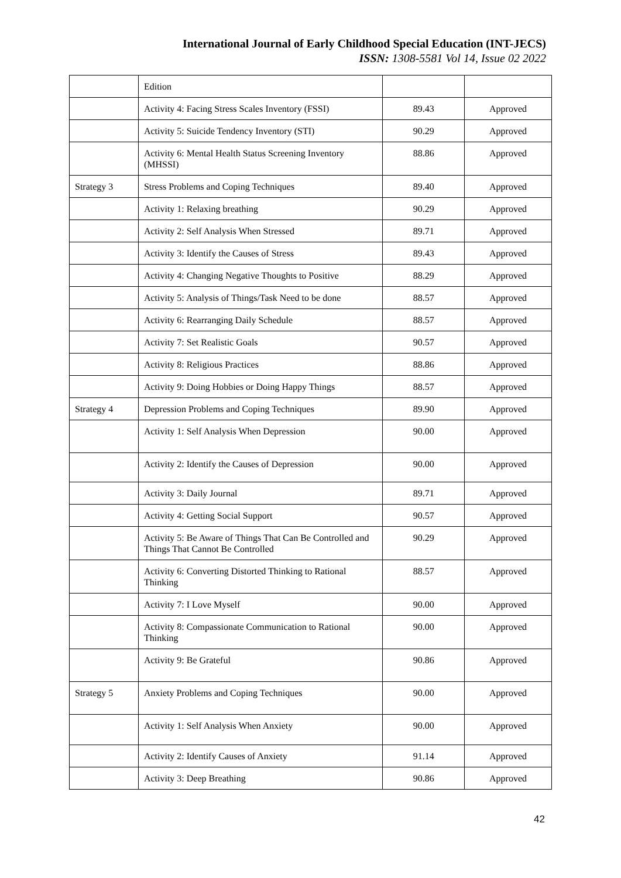International Journal of Early Childhood Special Education (INT-JECS)
ISSN: 1308-5581 Vol 14, Issue 02 2022
| | Edition | | |
| | Activity 4: Facing Stress Scales Inventory (FSSI) | 89.43 | Approved |
| | Activity 5: Suicide Tendency Inventory (STI) | 90.29 | Approved |
| | Activity 6: Mental Health Status Screening Inventory (MHSSI) | 88.86 | Approved |
| Strategy 3 | Stress Problems and Coping Techniques | 89.40 | Approved |
| | Activity 1: Relaxing breathing | 90.29 | Approved |
| | Activity 2: Self Analysis When Stressed | 89.71 | Approved |
| | Activity 3: Identify the Causes of Stress | 89.43 | Approved |
| | Activity 4: Changing Negative Thoughts to Positive | 88.29 | Approved |
| | Activity 5: Analysis of Things/Task Need to be done | 88.57 | Approved |
| | Activity 6: Rearranging Daily Schedule | 88.57 | Approved |
| | Activity 7: Set Realistic Goals | 90.57 | Approved |
| | Activity 8: Religious Practices | 88.86 | Approved |
| | Activity 9: Doing Hobbies or Doing Happy Things | 88.57 | Approved |
| Strategy 4 | Depression Problems and Coping Techniques | 89.90 | Approved |
| | Activity 1: Self Analysis When Depression | 90.00 | Approved |
| | Activity 2: Identify the Causes of Depression | 90.00 | Approved |
| | Activity 3: Daily Journal | 89.71 | Approved |
| | Activity 4: Getting Social Support | 90.57 | Approved |
| | Activity 5: Be Aware of Things That Can Be Controlled and Things That Cannot Be Controlled | 90.29 | Approved |
| | Activity 6: Converting Distorted Thinking to Rational Thinking | 88.57 | Approved |
| | Activity 7: I Love Myself | 90.00 | Approved |
| | Activity 8: Compassionate Communication to Rational Thinking | 90.00 | Approved |
| | Activity 9: Be Grateful | 90.86 | Approved |
| Strategy 5 | Anxiety Problems and Coping Techniques | 90.00 | Approved |
| | Activity 1: Self Analysis When Anxiety | 90.00 | Approved |
| | Activity 2: Identify Causes of Anxiety | 91.14 | Approved |
| | Activity 3: Deep Breathing | 90.86 | Approved |
42